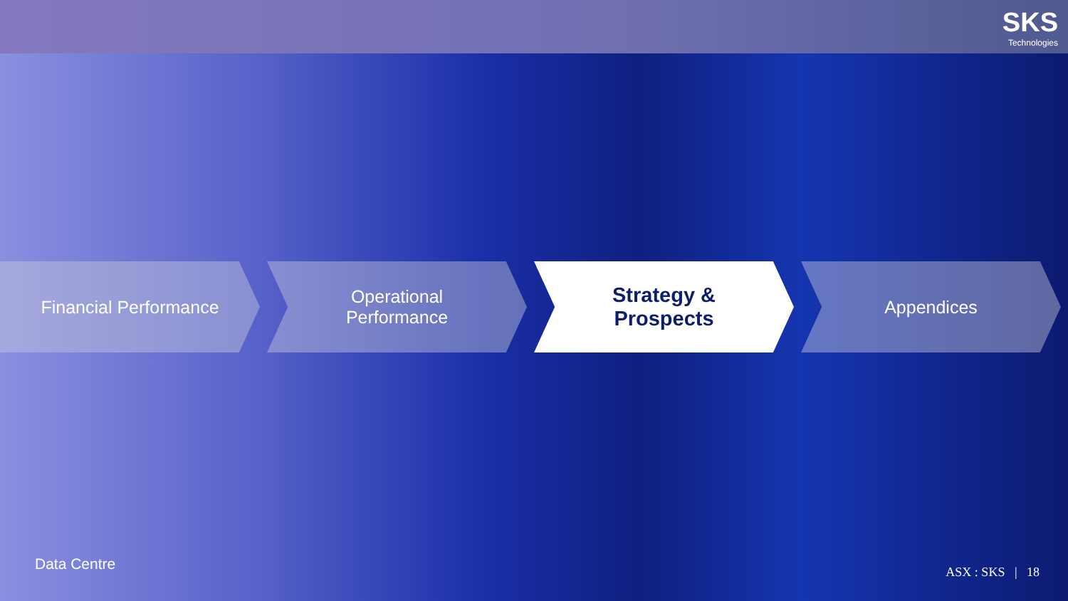SKS
Technologies
Financial Performance Operational
Performance
Strategy &
Prospects
Appendices
Data Centre ASX : SKS | 18